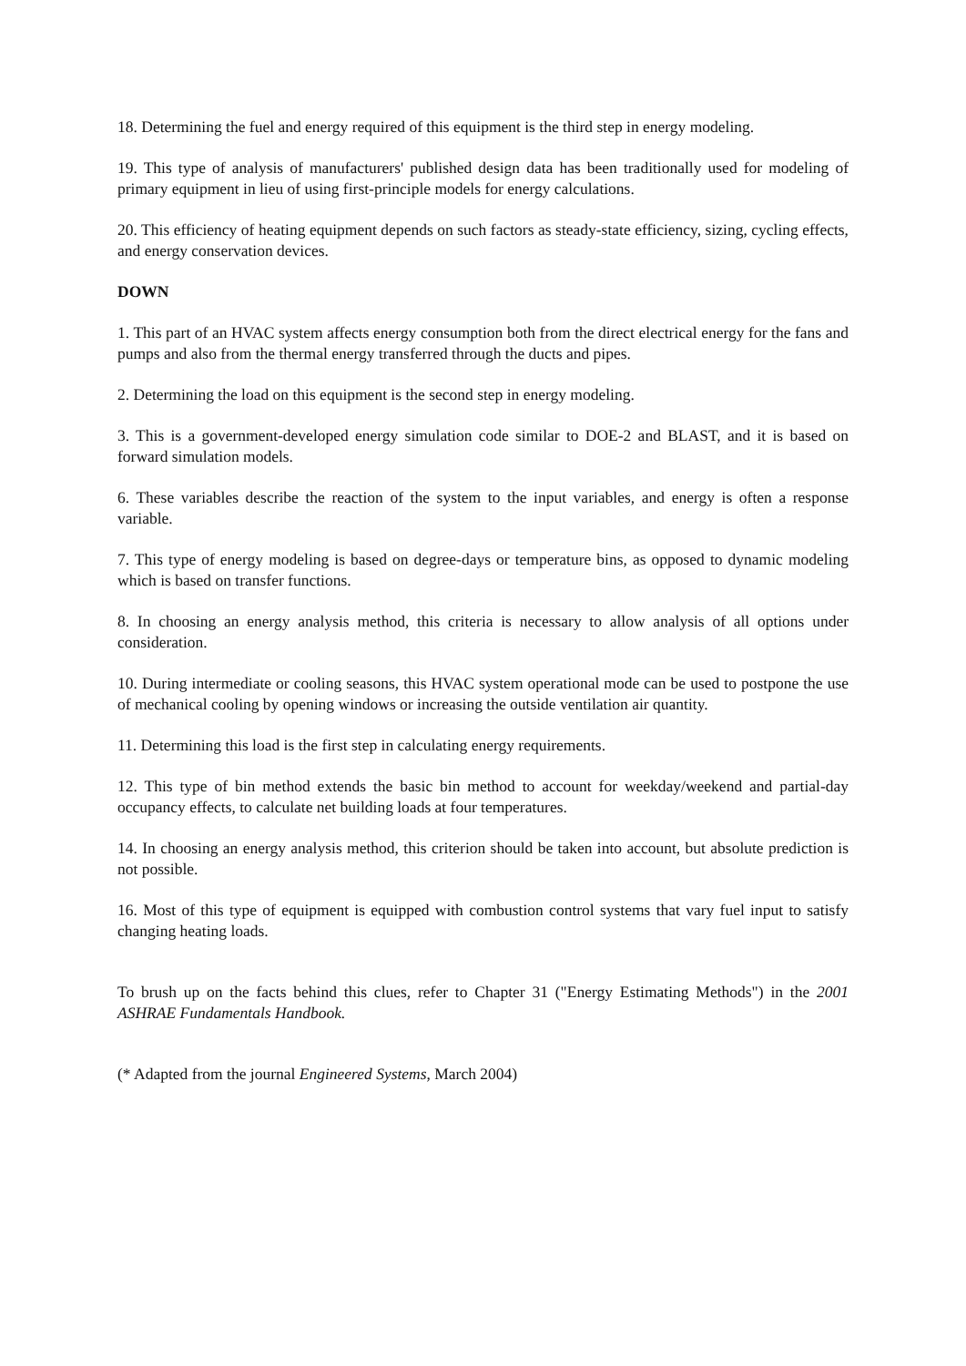18. Determining the fuel and energy required of this equipment is the third step in energy modeling.
19. This type of analysis of manufacturers' published design data has been traditionally used for modeling of primary equipment in lieu of using first-principle models for energy calculations.
20. This efficiency of heating equipment depends on such factors as steady-state efficiency, sizing, cycling effects, and energy conservation devices.
DOWN
1. This part of an HVAC system affects energy consumption both from the direct electrical energy for the fans and pumps and also from the thermal energy transferred through the ducts and pipes.
2. Determining the load on this equipment is the second step in energy modeling.
3. This is a government-developed energy simulation code similar to DOE-2 and BLAST, and it is based on forward simulation models.
6. These variables describe the reaction of the system to the input variables, and energy is often a response variable.
7. This type of energy modeling is based on degree-days or temperature bins, as opposed to dynamic modeling which is based on transfer functions.
8. In choosing an energy analysis method, this criteria is necessary to allow analysis of all options under consideration.
10. During intermediate or cooling seasons, this HVAC system operational mode can be used to postpone the use of mechanical cooling by opening windows or increasing the outside ventilation air quantity.
11. Determining this load is the first step in calculating energy requirements.
12. This type of bin method extends the basic bin method to account for weekday/weekend and partial-day occupancy effects, to calculate net building loads at four temperatures.
14. In choosing an energy analysis method, this criterion should be taken into account, but absolute prediction is not possible.
16. Most of this type of equipment is equipped with combustion control systems that vary fuel input to satisfy changing heating loads.
To brush up on the facts behind this clues, refer to Chapter 31 ("Energy Estimating Methods") in the 2001 ASHRAE Fundamentals Handbook.
(* Adapted from the journal Engineered Systems, March 2004)